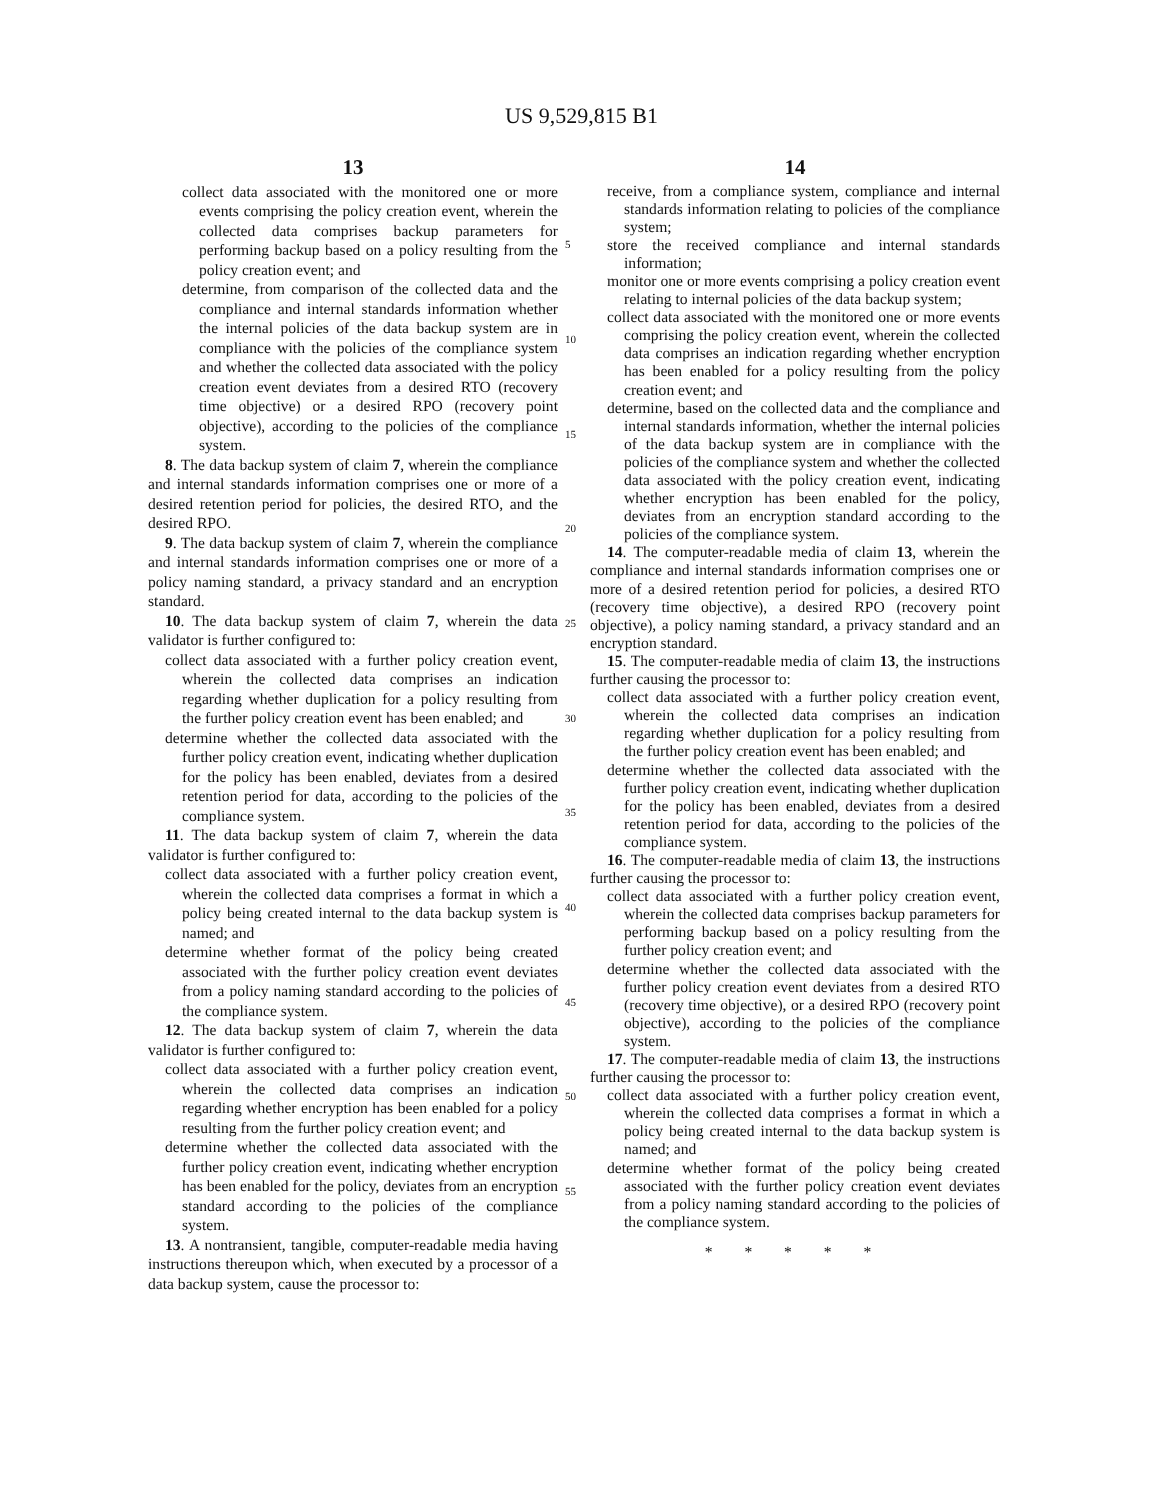US 9,529,815 B1
13
collect data associated with the monitored one or more events comprising the policy creation event, wherein the collected data comprises backup parameters for performing backup based on a policy resulting from the policy creation event; and
determine, from comparison of the collected data and the compliance and internal standards information whether the internal policies of the data backup system are in compliance with the policies of the compliance system and whether the collected data associated with the policy creation event deviates from a desired RTO (recovery time objective) or a desired RPO (recovery point objective), according to the policies of the compliance system.
8. The data backup system of claim 7, wherein the compliance and internal standards information comprises one or more of a desired retention period for policies, the desired RTO, and the desired RPO.
9. The data backup system of claim 7, wherein the compliance and internal standards information comprises one or more of a policy naming standard, a privacy standard and an encryption standard.
10. The data backup system of claim 7, wherein the data validator is further configured to:
collect data associated with a further policy creation event, wherein the collected data comprises an indication regarding whether duplication for a policy resulting from the further policy creation event has been enabled; and
determine whether the collected data associated with the further policy creation event, indicating whether duplication for the policy has been enabled, deviates from a desired retention period for data, according to the policies of the compliance system.
11. The data backup system of claim 7, wherein the data validator is further configured to:
collect data associated with a further policy creation event, wherein the collected data comprises a format in which a policy being created internal to the data backup system is named; and
determine whether format of the policy being created associated with the further policy creation event deviates from a policy naming standard according to the policies of the compliance system.
12. The data backup system of claim 7, wherein the data validator is further configured to:
collect data associated with a further policy creation event, wherein the collected data comprises an indication regarding whether encryption has been enabled for a policy resulting from the further policy creation event; and
determine whether the collected data associated with the further policy creation event, indicating whether encryption has been enabled for the policy, deviates from an encryption standard according to the policies of the compliance system.
13. A nontransient, tangible, computer-readable media having instructions thereupon which, when executed by a processor of a data backup system, cause the processor to:
5
10
15
20
25
30
35
40
45
50
55
14
receive, from a compliance system, compliance and internal standards information relating to policies of the compliance system;
store the received compliance and internal standards information;
monitor one or more events comprising a policy creation event relating to internal policies of the data backup system;
collect data associated with the monitored one or more events comprising the policy creation event, wherein the collected data comprises an indication regarding whether encryption has been enabled for a policy resulting from the policy creation event; and
determine, based on the collected data and the compliance and internal standards information, whether the internal policies of the data backup system are in compliance with the policies of the compliance system and whether the collected data associated with the policy creation event, indicating whether encryption has been enabled for the policy, deviates from an encryption standard according to the policies of the compliance system.
14. The computer-readable media of claim 13, wherein the compliance and internal standards information comprises one or more of a desired retention period for policies, a desired RTO (recovery time objective), a desired RPO (recovery point objective), a policy naming standard, a privacy standard and an encryption standard.
15. The computer-readable media of claim 13, the instructions further causing the processor to:
collect data associated with a further policy creation event, wherein the collected data comprises an indication regarding whether duplication for a policy resulting from the further policy creation event has been enabled; and
determine whether the collected data associated with the further policy creation event, indicating whether duplication for the policy has been enabled, deviates from a desired retention period for data, according to the policies of the compliance system.
16. The computer-readable media of claim 13, the instructions further causing the processor to:
collect data associated with a further policy creation event, wherein the collected data comprises backup parameters for performing backup based on a policy resulting from the further policy creation event; and
determine whether the collected data associated with the further policy creation event deviates from a desired RTO (recovery time objective), or a desired RPO (recovery point objective), according to the policies of the compliance system.
17. The computer-readable media of claim 13, the instructions further causing the processor to:
collect data associated with a further policy creation event, wherein the collected data comprises a format in which a policy being created internal to the data backup system is named; and
determine whether format of the policy being created associated with the further policy creation event deviates from a policy naming standard according to the policies of the compliance system.
* * * * *